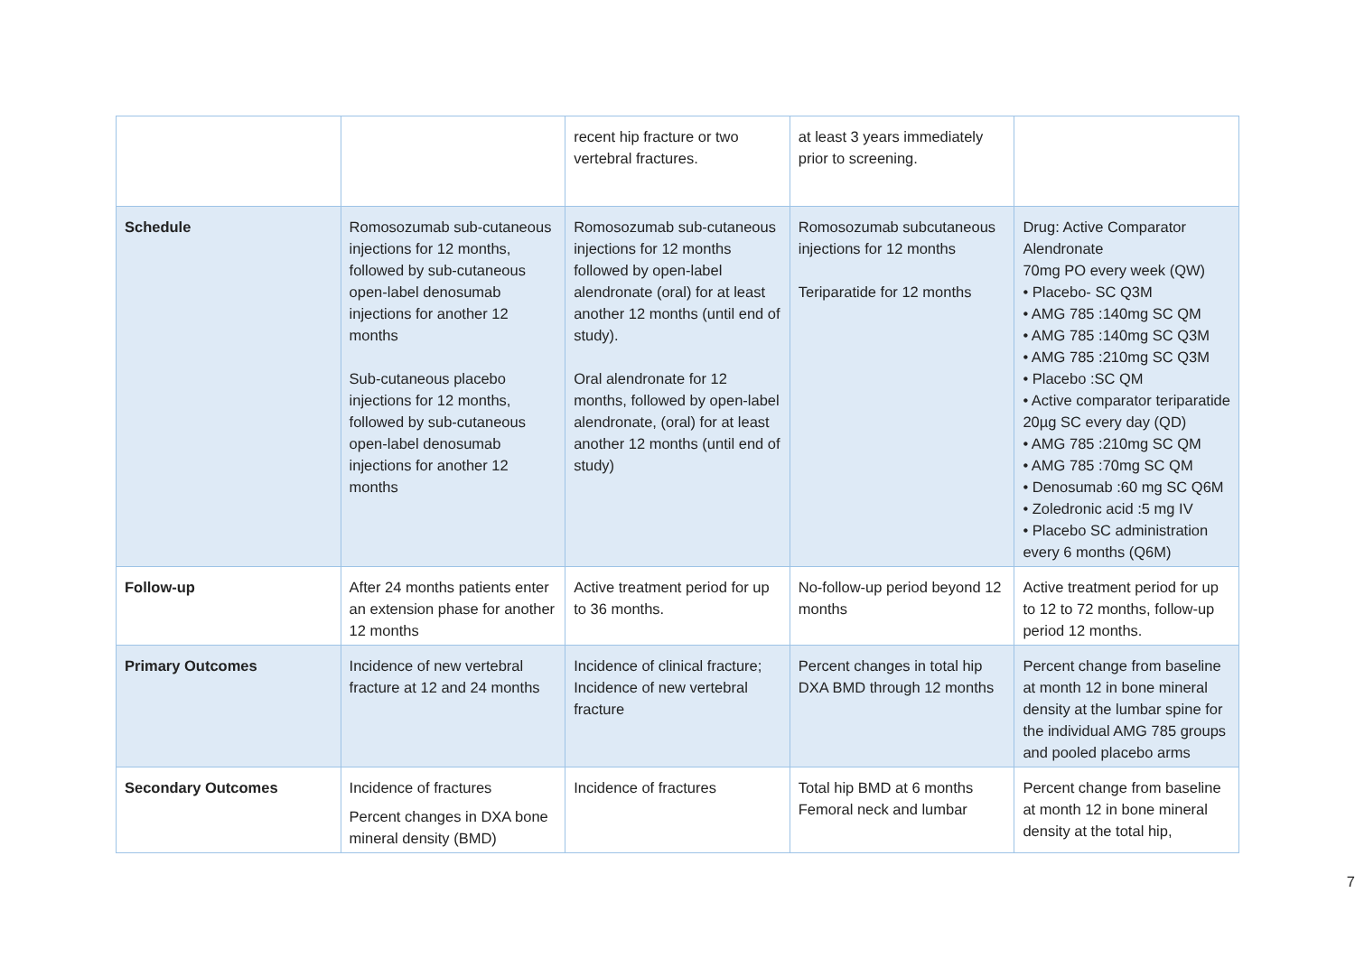| | | recent hip fracture or two vertebral fractures. | at least 3 years immediately prior to screening. | |
| Schedule | Romosozumab sub-cutaneous injections for 12 months, followed by sub-cutaneous open-label denosumab injections for another 12 months Sub-cutaneous placebo injections for 12 months, followed by sub-cutaneous open-label denosumab injections for another 12 months | Romosozumab sub-cutaneous injections for 12 months followed by open-label alendronate (oral) for at least another 12 months (until end of study). Oral alendronate for 12 months, followed by open-label alendronate, (oral) for at least another 12 months (until end of study) | Romosozumab subcutaneous injections for 12 months Teriparatide for 12 months | Drug: Active Comparator Alendronate 70mg PO every week (QW) • Placebo- SC Q3M • AMG 785 :140mg SC QM • AMG 785 :140mg SC Q3M • AMG 785 :210mg SC Q3M • Placebo :SC QM • Active comparator teriparatide 20µg SC every day (QD) • AMG 785 :210mg SC QM • AMG 785 :70mg SC QM • Denosumab :60 mg SC Q6M • Zoledronic acid :5 mg IV • Placebo SC administration every 6 months (Q6M) |
| Follow-up | After 24 months patients enter an extension phase for another 12 months | Active treatment period for up to 36 months. | No-follow-up period beyond 12 months | Active treatment period for up to 12 to 72 months, follow-up period 12 months. |
| Primary Outcomes | Incidence of new vertebral fracture at 12 and 24 months | Incidence of clinical fracture; Incidence of new vertebral fracture | Percent changes in total hip DXA BMD through 12 months | Percent change from baseline at month 12 in bone mineral density at the lumbar spine for the individual AMG 785 groups and pooled placebo arms |
| Secondary Outcomes | Incidence of fractures Percent changes in DXA bone mineral density (BMD) | Incidence of fractures | Total hip BMD at 6 months Femoral neck and lumbar | Percent change from baseline at month 12 in bone mineral density at the total hip, |
7